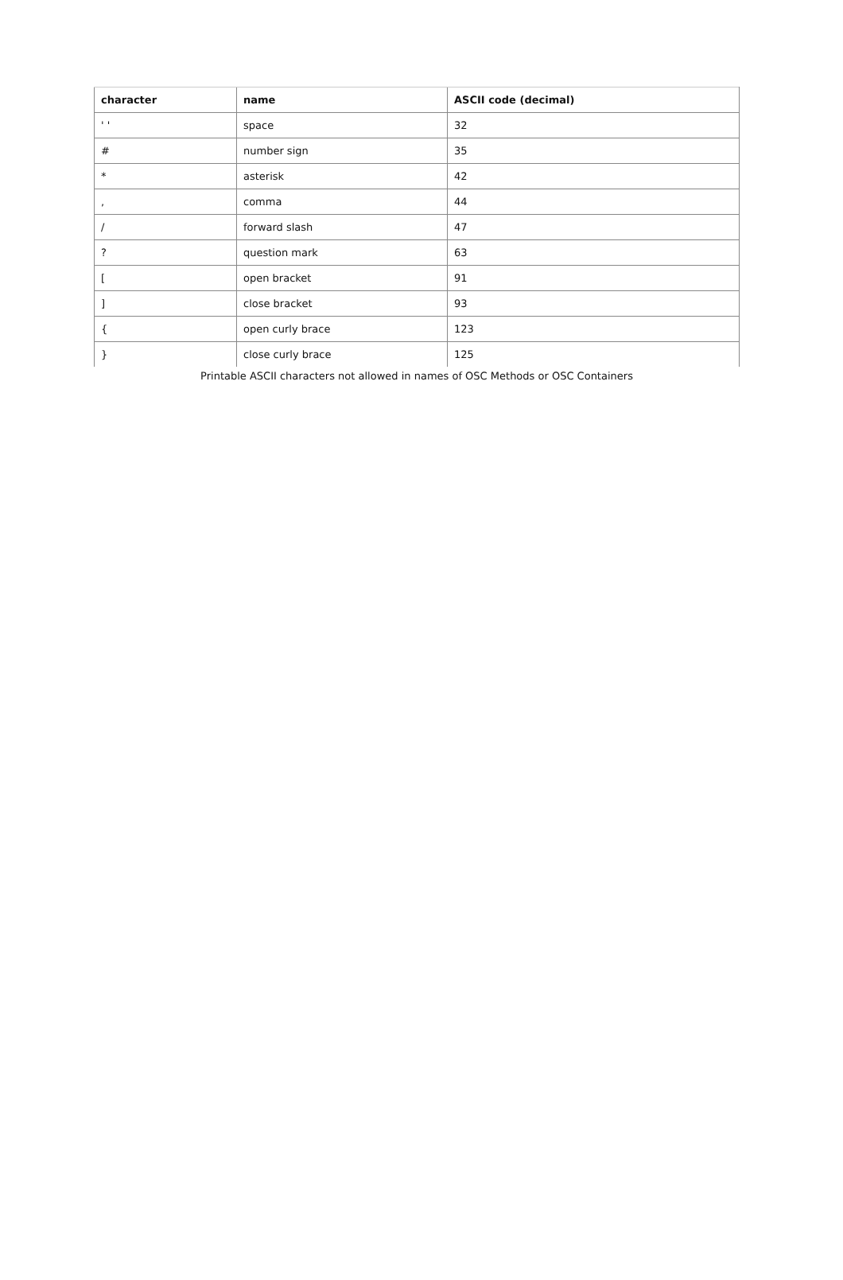| character | name | ASCII code (decimal) |
| --- | --- | --- |
| ' ' | space | 32 |
| # | number sign | 35 |
| * | asterisk | 42 |
| , | comma | 44 |
| / | forward slash | 47 |
| ? | question mark | 63 |
| [ | open bracket | 91 |
| ] | close bracket | 93 |
| { | open curly brace | 123 |
| } | close curly brace | 125 |
Printable ASCII characters not allowed in names of OSC Methods or OSC Containers